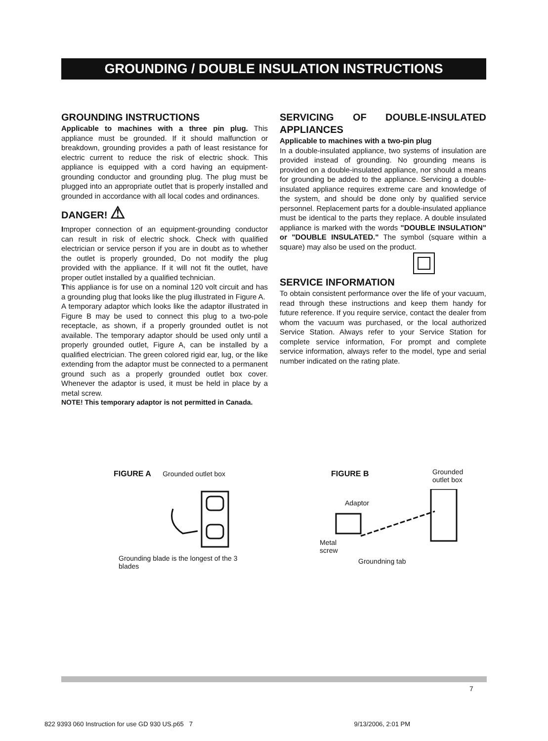GROUNDING / DOUBLE INSULATION INSTRUCTIONS
GROUNDING INSTRUCTIONS
Applicable to machines with a three pin plug. This appliance must be grounded. If it should malfunction or breakdown, grounding provides a path of least resistance for electric current to reduce the risk of electric shock. This appliance is equipped with a cord having an equipment-grounding conductor and grounding plug. The plug must be plugged into an appropriate outlet that is properly installed and grounded in accordance with all local codes and ordinances.
DANGER! ⚠
Improper connection of an equipment-grounding conductor can result in risk of electric shock. Check with qualified electrician or service person if you are in doubt as to whether the outlet is properly grounded, Do not modify the plug provided with the appliance. If it will not fit the outlet, have proper outlet installed by a qualified technician.
This appliance is for use on a nominal 120 volt circuit and has a grounding plug that looks like the plug illustrated in Figure A.
A temporary adaptor which looks like the adaptor illustrated in Figure B may be used to connect this plug to a two-pole receptacle, as shown, if a properly grounded outlet is not available. The temporary adaptor should be used only until a properly grounded outlet, Figure A, can be installed by a qualified electrician. The green colored rigid ear, lug, or the like extending from the adaptor must be connected to a permanent ground such as a properly grounded outlet box cover. Whenever the adaptor is used, it must be held in place by a metal screw.
NOTE! This temporary adaptor is not permitted in Canada.
SERVICING OF DOUBLE-INSULATED APPLIANCES
Applicable to machines with a two-pin plug
In a double-insulated appliance, two systems of insulation are provided instead of grounding. No grounding means is provided on a double-insulated appliance, nor should a means for grounding be added to the appliance. Servicing a double-insulated appliance requires extreme care and knowledge of the system, and should be done only by qualified service personnel. Replacement parts for a double-insulated appliance must be identical to the parts they replace. A double insulated appliance is marked with the words "DOUBLE INSULATION" or "DOUBLE INSULATED." The symbol (square within a square) may also be used on the product.
SERVICE INFORMATION
To obtain consistent performance over the life of your vacuum, read through these instructions and keep them handy for future reference. If you require service, contact the dealer from whom the vacuum was purchased, or the local authorized Service Station. Always refer to your Service Station for complete service information, For prompt and complete service information, always refer to the model, type and serial number indicated on the rating plate.
FIGURE A Grounded outlet box
Grounding blade is the longest of the 3 blades
FIGURE B Grounded
outlet box
Adaptor
Metal
screw
Groundning tab
7
822 9393 060 Instruction for use GD 930 US.p65 7 9/13/2006, 2:01 PM